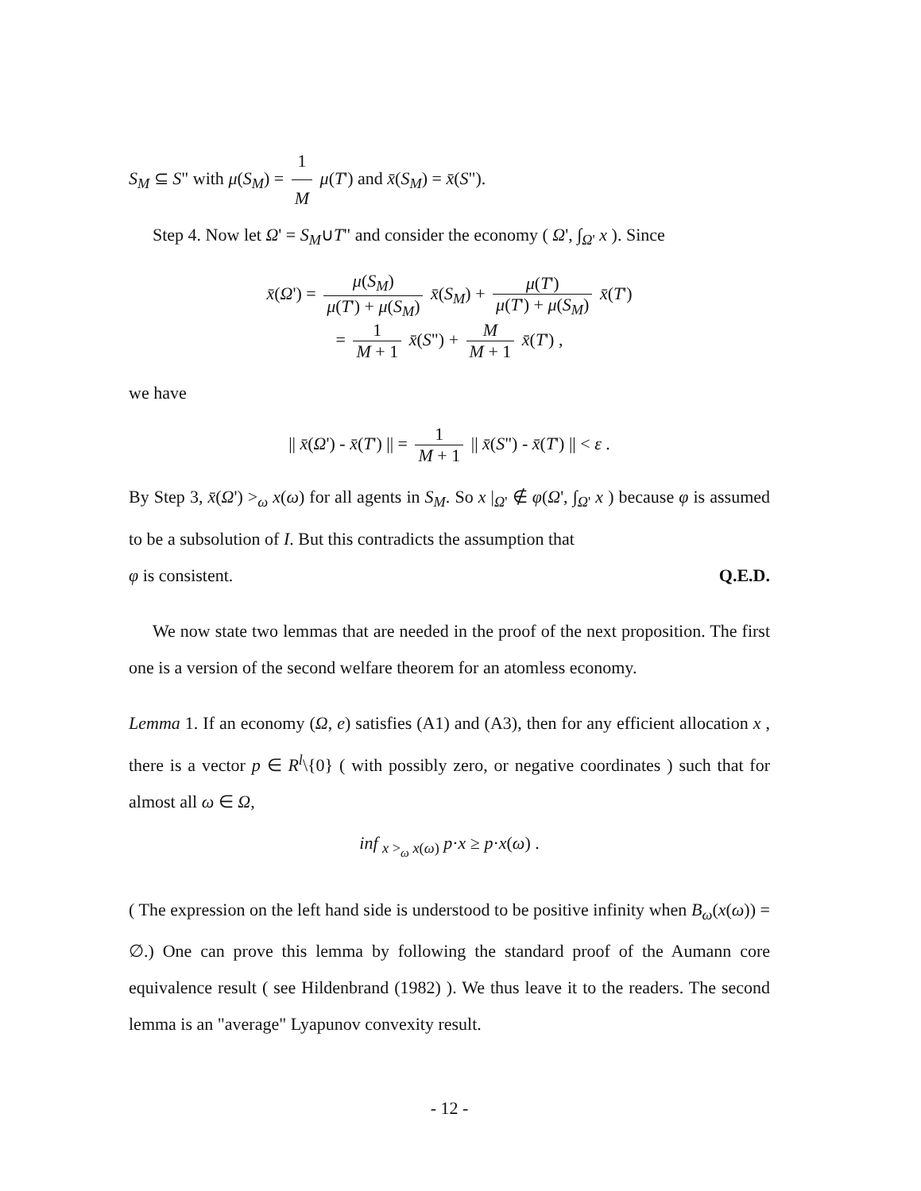S<sub>M</sub> ⊆ S" with μ(S<sub>M</sub>) = 1 M μ(T') and x̄(S<sub>M</sub>) = x̄(S").
Step 4. Now let Ω' = S<sub>M</sub>∪T" and consider the economy ( Ω', ∫<sub>Ω'</sub> x ). Since
x̄(Ω') = μ(S<sub>M</sub>) μ(T') + μ(S<sub>M</sub>) x̄(S<sub>M</sub>) + μ(T') μ(T') + μ(S<sub>M</sub>) x̄(T')
= 1 M + 1 x̄(S") + M M + 1 x̄(T') ,
we have
|| x̄(Ω') - x̄(T') || = 1 M + 1 || x̄(S") - x̄(T') || < ε .
By Step 3, x̄(Ω') ><sub>ω</sub> x(ω) for all agents in S<sub>M</sub>. So x |<sub>Ω'</sub> ∉ φ(Ω', ∫<sub>Ω'</sub> x ) because φ is assumed to be a subsolution of I. But this contradicts the assumption that
φ is consistent. Q.E.D.
We now state two lemmas that are needed in the proof of the next proposition. The first one is a version of the second welfare theorem for an atomless economy.
Lemma 1. If an economy (Ω, e) satisfies (A1) and (A3), then for any efficient allocation x , there is a vector p ∈ R<sup>l</sup>\{0} ( with possibly zero, or negative coordinates ) such that for almost all ω ∈ Ω,
inf <sub>x ><sub>ω</sub> x(ω)</sub> p·x ≥ p·x(ω) .
( The expression on the left hand side is understood to be positive infinity when B<sub>ω</sub>(x(ω)) = ∅.) One can prove this lemma by following the standard proof of the Aumann core equivalence result ( see Hildenbrand (1982) ). We thus leave it to the readers. The second lemma is an "average" Lyapunov convexity result.
- 12 -